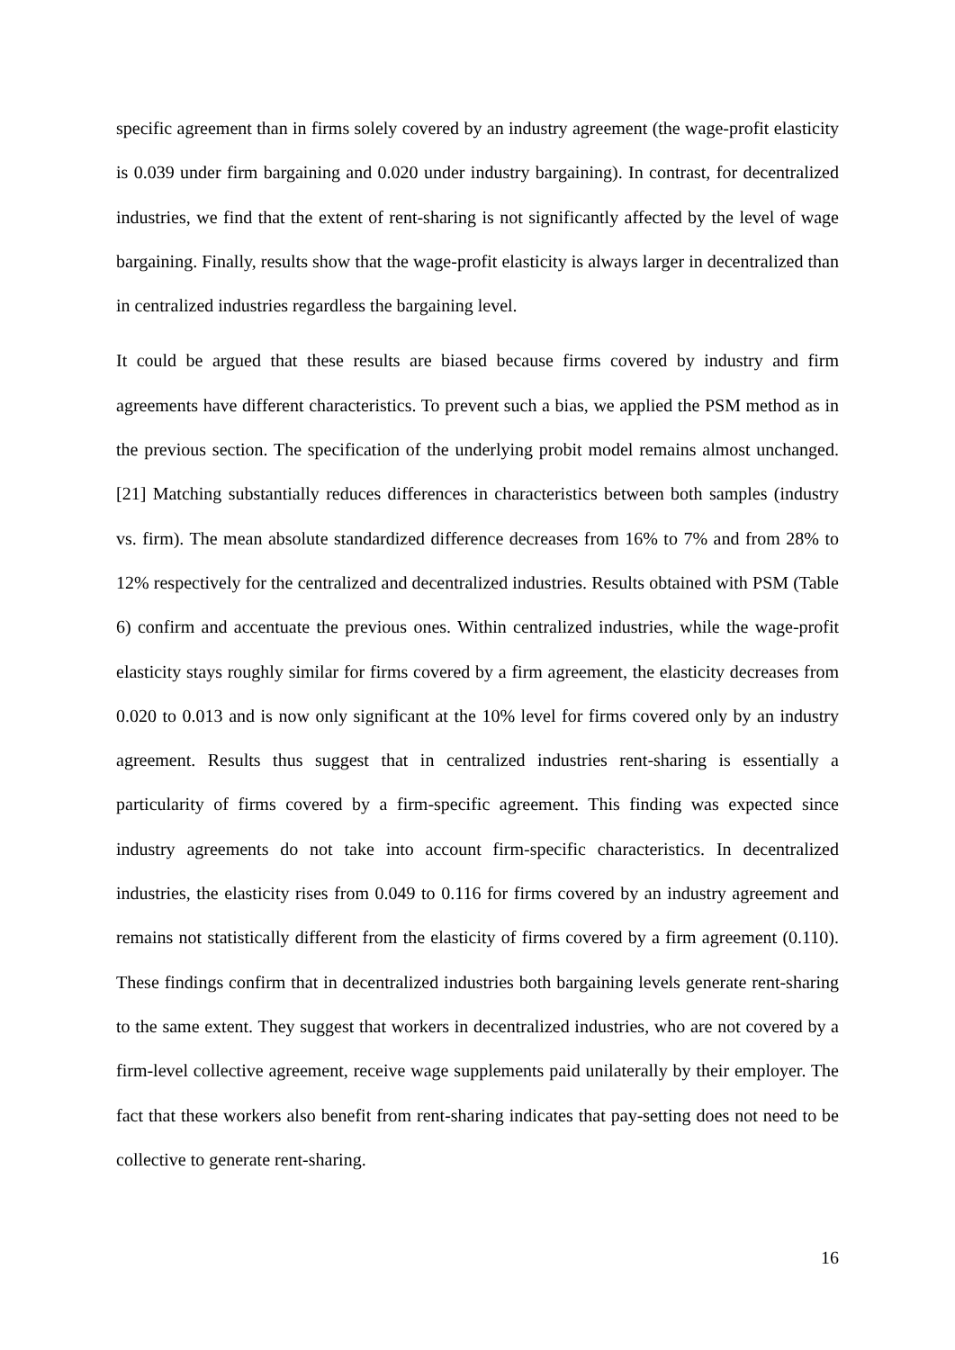specific agreement than in firms solely covered by an industry agreement (the wage-profit elasticity is 0.039 under firm bargaining and 0.020 under industry bargaining). In contrast, for decentralized industries, we find that the extent of rent-sharing is not significantly affected by the level of wage bargaining. Finally, results show that the wage-profit elasticity is always larger in decentralized than in centralized industries regardless the bargaining level.
It could be argued that these results are biased because firms covered by industry and firm agreements have different characteristics. To prevent such a bias, we applied the PSM method as in the previous section. The specification of the underlying probit model remains almost unchanged. [21] Matching substantially reduces differences in characteristics between both samples (industry vs. firm). The mean absolute standardized difference decreases from 16% to 7% and from 28% to 12% respectively for the centralized and decentralized industries. Results obtained with PSM (Table 6) confirm and accentuate the previous ones. Within centralized industries, while the wage-profit elasticity stays roughly similar for firms covered by a firm agreement, the elasticity decreases from 0.020 to 0.013 and is now only significant at the 10% level for firms covered only by an industry agreement. Results thus suggest that in centralized industries rent-sharing is essentially a particularity of firms covered by a firm-specific agreement. This finding was expected since industry agreements do not take into account firm-specific characteristics. In decentralized industries, the elasticity rises from 0.049 to 0.116 for firms covered by an industry agreement and remains not statistically different from the elasticity of firms covered by a firm agreement (0.110). These findings confirm that in decentralized industries both bargaining levels generate rent-sharing to the same extent. They suggest that workers in decentralized industries, who are not covered by a firm-level collective agreement, receive wage supplements paid unilaterally by their employer. The fact that these workers also benefit from rent-sharing indicates that pay-setting does not need to be collective to generate rent-sharing.
16